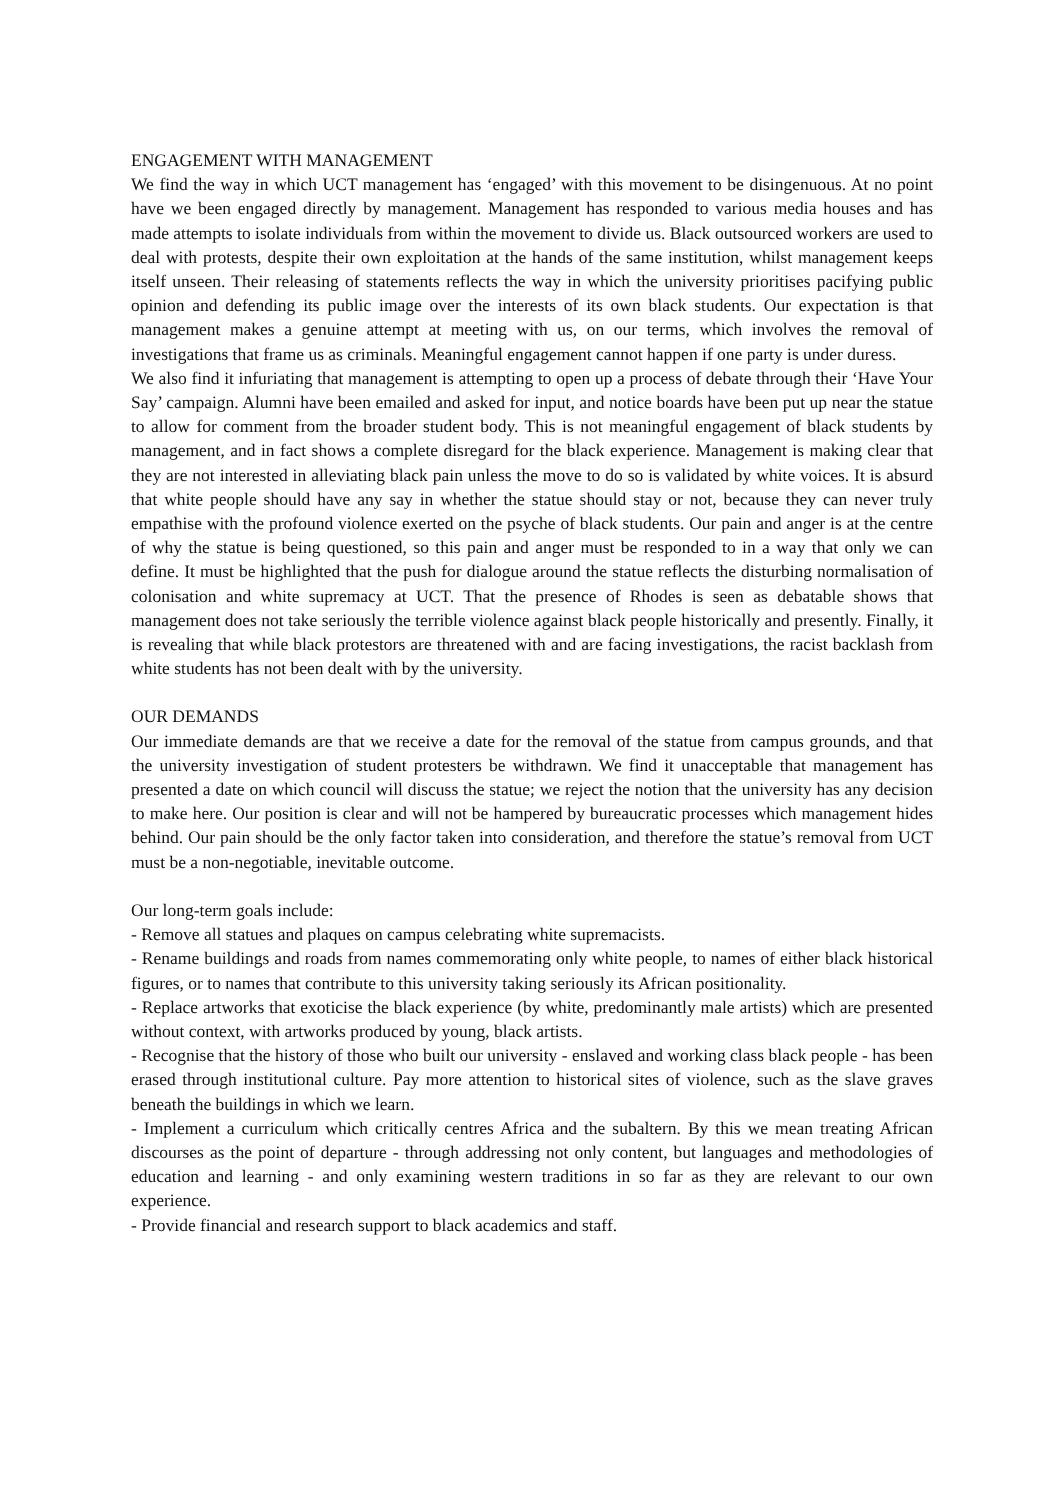ENGAGEMENT WITH MANAGEMENT
We find the way in which UCT management has ‘engaged’ with this movement to be disingenuous. At no point have we been engaged directly by management. Management has responded to various media houses and has made attempts to isolate individuals from within the movement to divide us. Black outsourced workers are used to deal with protests, despite their own exploitation at the hands of the same institution, whilst management keeps itself unseen. Their releasing of statements reflects the way in which the university prioritises pacifying public opinion and defending its public image over the interests of its own black students. Our expectation is that management makes a genuine attempt at meeting with us, on our terms, which involves the removal of investigations that frame us as criminals. Meaningful engagement cannot happen if one party is under duress.
We also find it infuriating that management is attempting to open up a process of debate through their ‘Have Your Say’ campaign. Alumni have been emailed and asked for input, and notice boards have been put up near the statue to allow for comment from the broader student body. This is not meaningful engagement of black students by management, and in fact shows a complete disregard for the black experience. Management is making clear that they are not interested in alleviating black pain unless the move to do so is validated by white voices. It is absurd that white people should have any say in whether the statue should stay or not, because they can never truly empathise with the profound violence exerted on the psyche of black students. Our pain and anger is at the centre of why the statue is being questioned, so this pain and anger must be responded to in a way that only we can define. It must be highlighted that the push for dialogue around the statue reflects the disturbing normalisation of colonisation and white supremacy at UCT. That the presence of Rhodes is seen as debatable shows that management does not take seriously the terrible violence against black people historically and presently. Finally, it is revealing that while black protestors are threatened with and are facing investigations, the racist backlash from white students has not been dealt with by the university.
OUR DEMANDS
Our immediate demands are that we receive a date for the removal of the statue from campus grounds, and that the university investigation of student protesters be withdrawn. We find it unacceptable that management has presented a date on which council will discuss the statue; we reject the notion that the university has any decision to make here. Our position is clear and will not be hampered by bureaucratic processes which management hides behind. Our pain should be the only factor taken into consideration, and therefore the statue’s removal from UCT must be a non-negotiable, inevitable outcome.
Our long-term goals include:
- Remove all statues and plaques on campus celebrating white supremacists.
- Rename buildings and roads from names commemorating only white people, to names of either black historical figures, or to names that contribute to this university taking seriously its African positionality.
- Replace artworks that exoticise the black experience (by white, predominantly male artists) which are presented without context, with artworks produced by young, black artists.
- Recognise that the history of those who built our university - enslaved and working class black people - has been erased through institutional culture. Pay more attention to historical sites of violence, such as the slave graves beneath the buildings in which we learn.
- Implement a curriculum which critically centres Africa and the subaltern. By this we mean treating African discourses as the point of departure - through addressing not only content, but languages and methodologies of education and learning - and only examining western traditions in so far as they are relevant to our own experience.
- Provide financial and research support to black academics and staff.